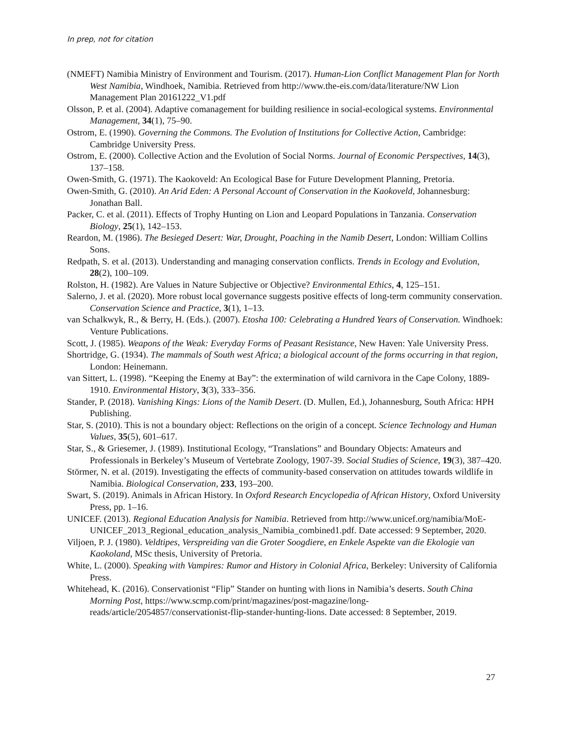In prep, not for citation
(NMEFT) Namibia Ministry of Environment and Tourism. (2017). Human-Lion Conflict Management Plan for North West Namibia, Windhoek, Namibia. Retrieved from http://www.the-eis.com/data/literature/NW Lion Management Plan 20161222_V1.pdf
Olsson, P. et al. (2004). Adaptive comanagement for building resilience in social-ecological systems. Environmental Management, 34(1), 75–90.
Ostrom, E. (1990). Governing the Commons. The Evolution of Institutions for Collective Action, Cambridge: Cambridge University Press.
Ostrom, E. (2000). Collective Action and the Evolution of Social Norms. Journal of Economic Perspectives, 14(3), 137–158.
Owen-Smith, G. (1971). The Kaokoveld: An Ecological Base for Future Development Planning, Pretoria.
Owen-Smith, G. (2010). An Arid Eden: A Personal Account of Conservation in the Kaokoveld, Johannesburg: Jonathan Ball.
Packer, C. et al. (2011). Effects of Trophy Hunting on Lion and Leopard Populations in Tanzania. Conservation Biology, 25(1), 142–153.
Reardon, M. (1986). The Besieged Desert: War, Drought, Poaching in the Namib Desert, London: William Collins Sons.
Redpath, S. et al. (2013). Understanding and managing conservation conflicts. Trends in Ecology and Evolution, 28(2), 100–109.
Rolston, H. (1982). Are Values in Nature Subjective or Objective? Environmental Ethics, 4, 125–151.
Salerno, J. et al. (2020). More robust local governance suggests positive effects of long-term community conservation. Conservation Science and Practice, 3(1), 1–13.
van Schalkwyk, R., & Berry, H. (Eds.). (2007). Etosha 100: Celebrating a Hundred Years of Conservation. Windhoek: Venture Publications.
Scott, J. (1985). Weapons of the Weak: Everyday Forms of Peasant Resistance, New Haven: Yale University Press.
Shortridge, G. (1934). The mammals of South west Africa; a biological account of the forms occurring in that region, London: Heinemann.
van Sittert, L. (1998). “Keeping the Enemy at Bay”: the extermination of wild carnivora in the Cape Colony, 1889-1910. Environmental History, 3(3), 333–356.
Stander, P. (2018). Vanishing Kings: Lions of the Namib Desert. (D. Mullen, Ed.), Johannesburg, South Africa: HPH Publishing.
Star, S. (2010). This is not a boundary object: Reflections on the origin of a concept. Science Technology and Human Values, 35(5), 601–617.
Star, S., & Griesemer, J. (1989). Institutional Ecology, “Translations” and Boundary Objects: Amateurs and Professionals in Berkeley’s Museum of Vertebrate Zoology, 1907-39. Social Studies of Science, 19(3), 387–420.
Störmer, N. et al. (2019). Investigating the effects of community-based conservation on attitudes towards wildlife in Namibia. Biological Conservation, 233, 193–200.
Swart, S. (2019). Animals in African History. In Oxford Research Encyclopedia of African History, Oxford University Press, pp. 1–16.
UNICEF. (2013). Regional Education Analysis for Namibia. Retrieved from http://www.unicef.org/namibia/MoE-
UNICEF_2013_Regional_education_analysis_Namibia_combined1.pdf. Date accessed: 9 September, 2020.
Viljoen, P. J. (1980). Veldtipes, Verspreiding van die Groter Soogdiere, en Enkele Aspekte van die Ekologie van Kaokoland, MSc thesis, University of Pretoria.
White, L. (2000). Speaking with Vampires: Rumor and History in Colonial Africa, Berkeley: University of California Press.
Whitehead, K. (2016). Conservationist “Flip” Stander on hunting with lions in Namibia’s deserts. South China Morning Post, https://www.scmp.com/print/magazines/post-magazine/long-reads/article/2054857/conservationist-flip-stander-hunting-lions. Date accessed: 8 September, 2019.
27